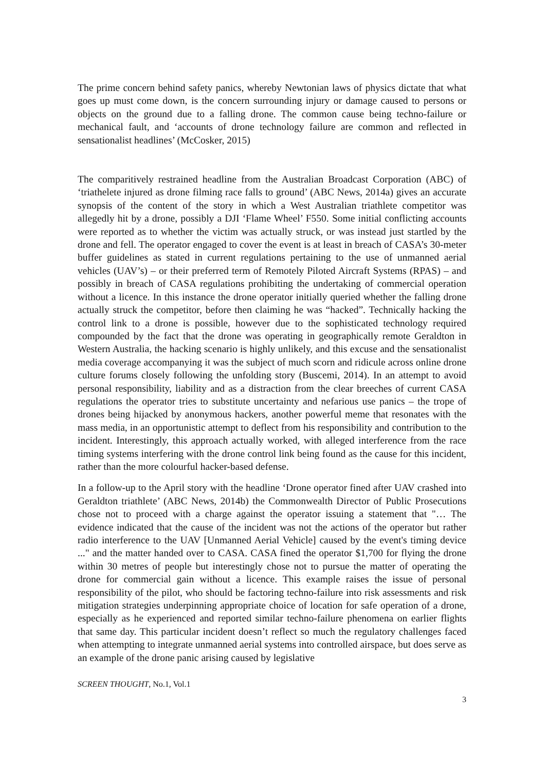The prime concern behind safety panics, whereby Newtonian laws of physics dictate that what goes up must come down, is the concern surrounding injury or damage caused to persons or objects on the ground due to a falling drone. The common cause being techno-failure or mechanical fault, and ‘accounts of drone technology failure are common and reflected in sensationalist headlines’ (McCosker, 2015)
The comparitively restrained headline from the Australian Broadcast Corporation (ABC) of ‘triathelete injured as drone filming race falls to ground’ (ABC News, 2014a) gives an accurate synopsis of the content of the story in which a West Australian triathlete competitor was allegedly hit by a drone, possibly a DJI ‘Flame Wheel’ F550. Some initial conflicting accounts were reported as to whether the victim was actually struck, or was instead just startled by the drone and fell. The operator engaged to cover the event is at least in breach of CASA’s 30-meter buffer guidelines as stated in current regulations pertaining to the use of unmanned aerial vehicles (UAV’s) – or their preferred term of Remotely Piloted Aircraft Systems (RPAS) – and possibly in breach of CASA regulations prohibiting the undertaking of commercial operation without a licence. In this instance the drone operator initially queried whether the falling drone actually struck the competitor, before then claiming he was “hacked”. Technically hacking the control link to a drone is possible, however due to the sophisticated technology required compounded by the fact that the drone was operating in geographically remote Geraldton in Western Australia, the hacking scenario is highly unlikely, and this excuse and the sensationalist media coverage accompanying it was the subject of much scorn and ridicule across online drone culture forums closely following the unfolding story (Buscemi, 2014). In an attempt to avoid personal responsibility, liability and as a distraction from the clear breeches of current CASA regulations the operator tries to substitute uncertainty and nefarious use panics – the trope of drones being hijacked by anonymous hackers, another powerful meme that resonates with the mass media, in an opportunistic attempt to deflect from his responsibility and contribution to the incident. Interestingly, this approach actually worked, with alleged interference from the race timing systems interfering with the drone control link being found as the cause for this incident, rather than the more colourful hacker-based defense.
In a follow-up to the April story with the headline ‘Drone operator fined after UAV crashed into Geraldton triathlete’ (ABC News, 2014b) the Commonwealth Director of Public Prosecutions chose not to proceed with a charge against the operator issuing a statement that "… The evidence indicated that the cause of the incident was not the actions of the operator but rather radio interference to the UAV [Unmanned Aerial Vehicle] caused by the event's timing device ..." and the matter handed over to CASA. CASA fined the operator $1,700 for flying the drone within 30 metres of people but interestingly chose not to pursue the matter of operating the drone for commercial gain without a licence. This example raises the issue of personal responsibility of the pilot, who should be factoring techno-failure into risk assessments and risk mitigation strategies underpinning appropriate choice of location for safe operation of a drone, especially as he experienced and reported similar techno-failure phenomena on earlier flights that same day. This particular incident doesn’t reflect so much the regulatory challenges faced when attempting to integrate unmanned aerial systems into controlled airspace, but does serve as an example of the drone panic arising caused by legislative
SCREEN THOUGHT, No.1, Vol.1
3